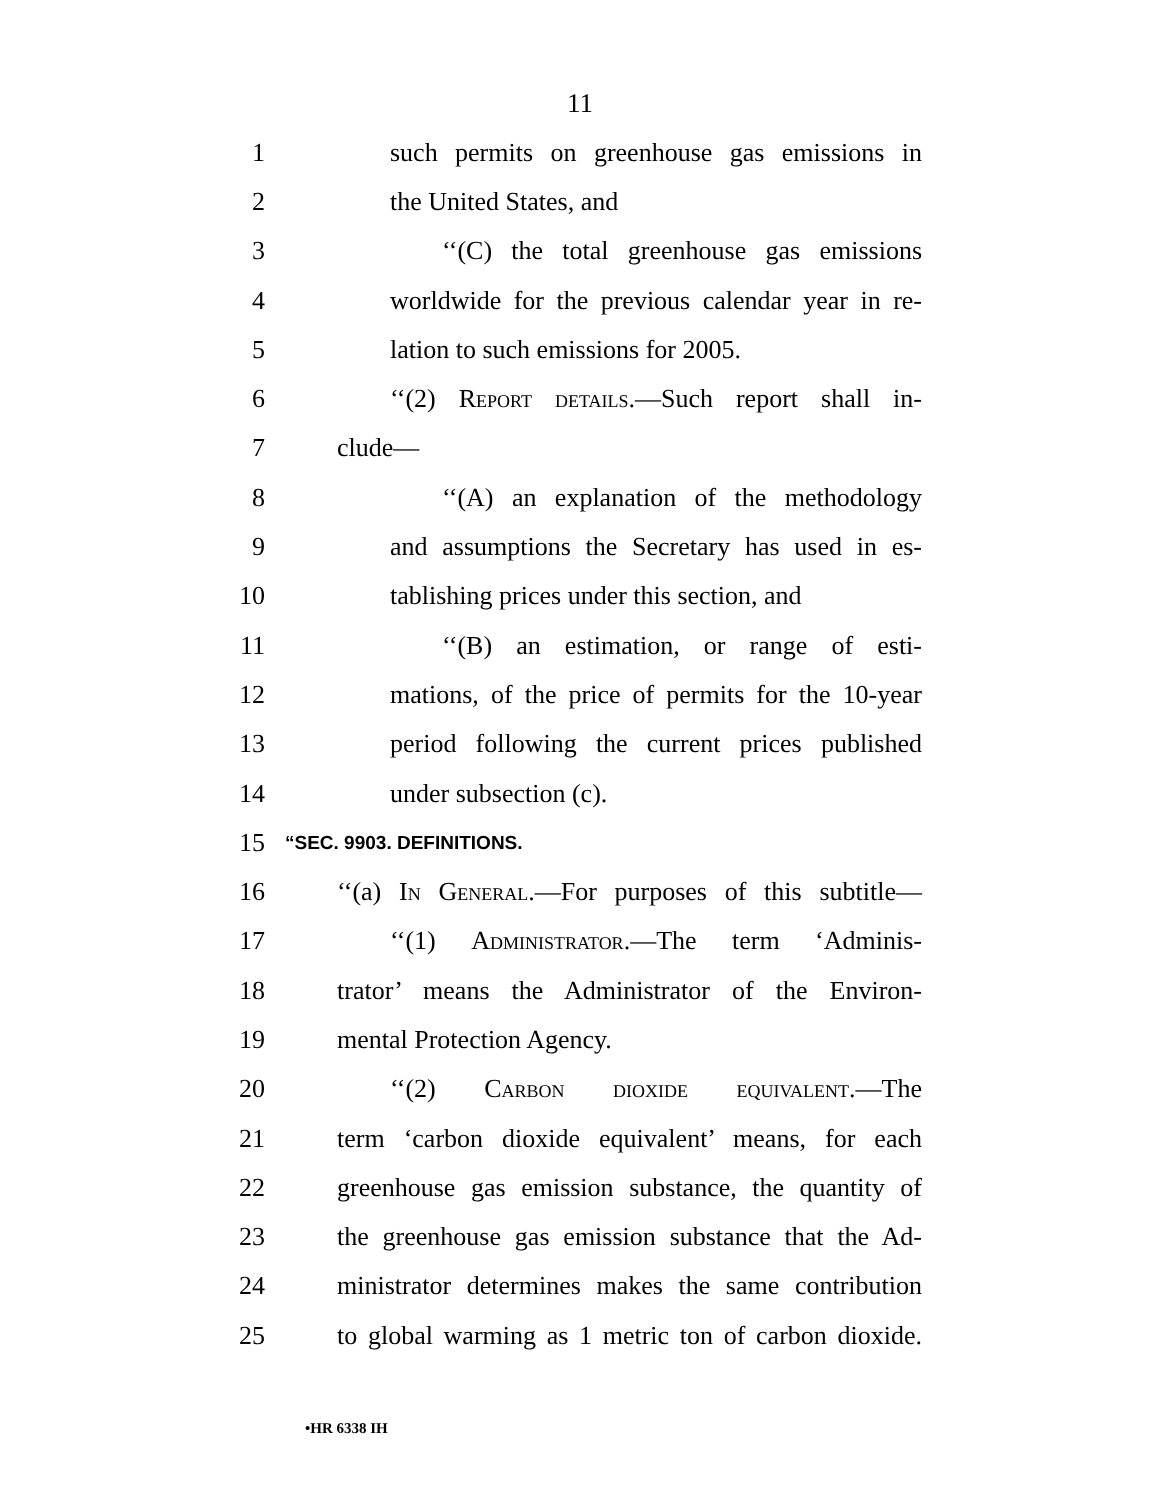11
1 such permits on greenhouse gas emissions in
2 the United States, and
3 ‘‘(C) the total greenhouse gas emissions
4 worldwide for the previous calendar year in re-
5 lation to such emissions for 2005.
6 ‘‘(2) Report details.—Such report shall in-
7 clude—
8 ‘‘(A) an explanation of the methodology
9 and assumptions the Secretary has used in es-
10 tablishing prices under this section, and
11 ‘‘(B) an estimation, or range of esti-
12 mations, of the price of permits for the 10-year
13 period following the current prices published
14 under subsection (c).
15 “SEC. 9903. DEFINITIONS.
16 ‘‘(a) In General.—For purposes of this subtitle—
17 ‘‘(1) Administrator.—The term ‘Adminis-
18 trator’ means the Administrator of the Environ-
19 mental Protection Agency.
20 ‘‘(2) Carbon dioxide equivalent.—The
21 term ‘carbon dioxide equivalent’ means, for each
22 greenhouse gas emission substance, the quantity of
23 the greenhouse gas emission substance that the Ad-
24 ministrator determines makes the same contribution
25 to global warming as 1 metric ton of carbon dioxide.
•HR 6338 IH